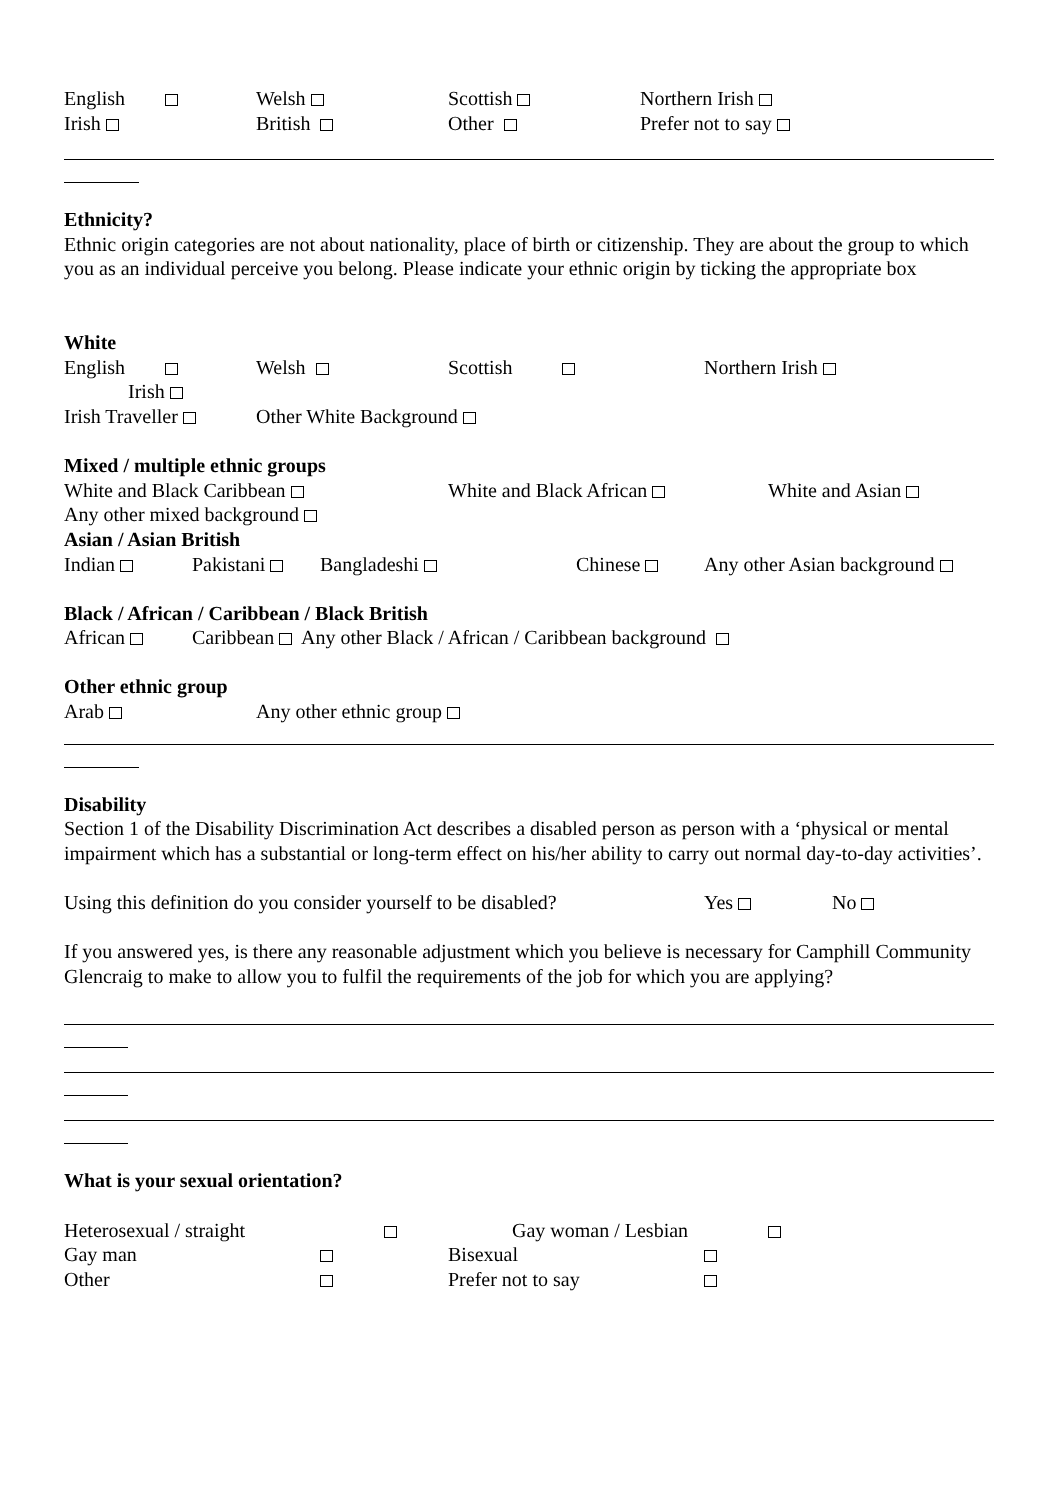English Welsh Scottish Northern Irish
Irish British Other Prefer not to say
Ethnicity?
Ethnic origin categories are not about nationality, place of birth or citizenship. They are about the group to which you as an individual perceive you belong. Please indicate your ethnic origin by ticking the appropriate box
White
English Welsh Scottish Northern Irish
Irish
Irish Traveller Other White Background
Mixed / multiple ethnic groups
White and Black Caribbean White and Black African White and Asian
Any other mixed background
Asian / Asian British
Indian Pakistani Bangladeshi Chinese Any other Asian background
Black / African / Caribbean / Black British
African Caribbean Any other Black / African / Caribbean background
Other ethnic group
Arab Any other ethnic group
Disability
Section 1 of the Disability Discrimination Act describes a disabled person as person with a ‘physical or mental impairment which has a substantial or long-term effect on his/her ability to carry out normal day-to-day activities’.
Using this definition do you consider yourself to be disabled? Yes No
If you answered yes, is there any reasonable adjustment which you believe is necessary for Camphill Community Glencraig to make to allow you to fulfil the requirements of the job for which you are applying?
What is your sexual orientation?
Heterosexual / straight Gay woman / Lesbian
Gay man Bisexual
Other Prefer not to say